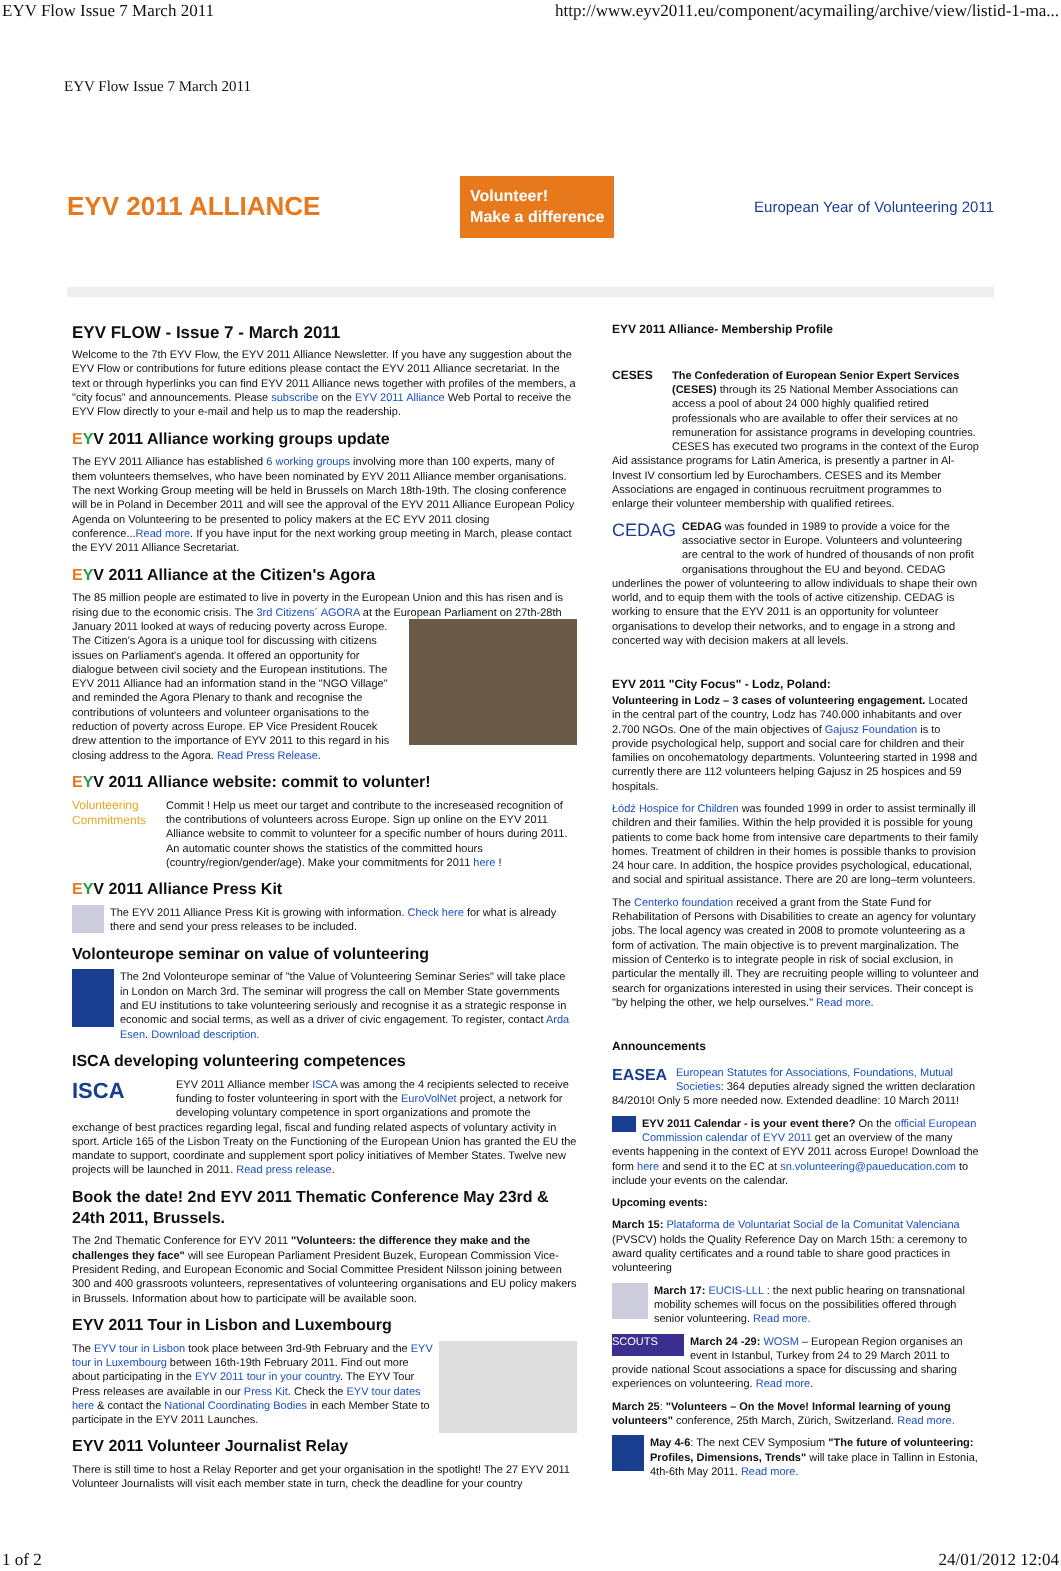EYV Flow Issue 7 March 2011 http://www.eyv2011.eu/component/acymailing/archive/view/listid-1-ma...
EYV Flow Issue 7 March 2011
EYV 2011 ALLIANCE Volunteer!
Make a difference European Year of Volunteering 2011
EYV FLOW - Issue 7 - March 2011
Welcome to the 7th EYV Flow, the EYV 2011 Alliance Newsletter. If you have any suggestion about the EYV Flow or contributions for future editions please contact the EYV 2011 Alliance secretariat. In the text or through hyperlinks you can find EYV 2011 Alliance news together with profiles of the members, a "city focus" and announcements. Please subscribe on the EYV 2011 Alliance Web Portal to receive the EYV Flow directly to your e-mail and help us to map the readership.
EYV 2011 Alliance working groups update
The EYV 2011 Alliance has established 6 working groups involving more than 100 experts, many of them volunteers themselves, who have been nominated by EYV 2011 Alliance member organisations. The next Working Group meeting will be held in Brussels on March 18th-19th. The closing conference will be in Poland in December 2011 and will see the approval of the EYV 2011 Alliance European Policy Agenda on Volunteering to be presented to policy makers at the EC EYV 2011 closing conference...Read more. If you have input for the next working group meeting in March, please contact the EYV 2011 Alliance Secretariat.
EYV 2011 Alliance at the Citizen's Agora
The 85 million people are estimated to live in poverty in the European Union and this has risen and is rising due to the economic crisis. The 3rd Citizens´ AGORA at the European Parliament on 27th-28th January 2011 looked at ways of reducing poverty across Europe. The Citizen's Agora is a unique tool for discussing with citizens issues on Parliament's agenda. It offered an opportunity for dialogue between civil society and the European institutions. The EYV 2011 Alliance had an information stand in the "NGO Village" and reminded the Agora Plenary to thank and recognise the contributions of volunteers and volunteer organisations to the reduction of poverty across Europe. EP Vice President Roucek drew attention to the importance of EYV 2011 to this regard in his closing address to the Agora. Read Press Release.
EYV 2011 Alliance website: commit to volunter!
Volunteering Commitments Commit ! Help us meet our target and contribute to the increseased recognition of the contributions of volunteers across Europe. Sign up online on the EYV 2011 Alliance website to commit to volunteer for a specific number of hours during 2011. An automatic counter shows the statistics of the committed hours (country/region/gender/age). Make your commitments for 2011 here !
EYV 2011 Alliance Press Kit
The EYV 2011 Alliance Press Kit is growing with information. Check here for what is already there and send your press releases to be included.
Volonteurope seminar on value of volunteering
The 2nd Volonteurope seminar of "the Value of Volunteering Seminar Series" will take place in London on March 3rd. The seminar will progress the call on Member State governments and EU institutions to take volunteering seriously and recognise it as a strategic response in economic and social terms, as well as a driver of civic engagement. To register, contact Arda Esen. Download description.
ISCA developing volunteering competences
ISCA EYV 2011 Alliance member ISCA was among the 4 recipients selected to receive funding to foster volunteering in sport with the EuroVolNet project, a network for developing voluntary competence in sport organizations and promote the exchange of best practices regarding legal, fiscal and funding related aspects of voluntary activity in sport. Article 165 of the Lisbon Treaty on the Functioning of the European Union has granted the EU the mandate to support, coordinate and supplement sport policy initiatives of Member States. Twelve new projects will be launched in 2011. Read press release.
Book the date! 2nd EYV 2011 Thematic Conference May 23rd & 24th 2011, Brussels.
The 2nd Thematic Conference for EYV 2011 "Volunteers: the difference they make and the challenges they face" will see European Parliament President Buzek, European Commission Vice-President Reding, and European Economic and Social Committee President Nilsson joining between 300 and 400 grassroots volunteers, representatives of volunteering organisations and EU policy makers in Brussels. Information about how to participate will be available soon.
EYV 2011 Tour in Lisbon and Luxembourg
The EYV tour in Lisbon took place between 3rd-9th February and the EYV tour in Luxembourg between 16th-19th February 2011. Find out more about participating in the EYV 2011 tour in your country. The EYV Tour Press releases are available in our Press Kit. Check the EYV tour dates here & contact the National Coordinating Bodies in each Member State to participate in the EYV 2011 Launches.
EYV 2011 Volunteer Journalist Relay
There is still time to host a Relay Reporter and get your organisation in the spotlight! The 27 EYV 2011 Volunteer Journalists will visit each member state in turn, check the deadline for your country
EYV 2011 Alliance- Membership Profile
CESES The Confederation of European Senior Expert Services (CESES) through its 25 National Member Associations can access a pool of about 24 000 highly qualified retired professionals who are available to offer their services at no remuneration for assistance programs in developing countries. CESES has executed two programs in the context of the Europ Aid assistance programs for Latin America, is presently a partner in Al-Invest IV consortium led by Eurochambers. CESES and its Member Associations are engaged in continuous recruitment programmes to enlarge their volunteer membership with qualified retirees.
CEDAG CEDAG was founded in 1989 to provide a voice for the associative sector in Europe. Volunteers and volunteering are central to the work of hundred of thousands of non profit organisations throughout the EU and beyond. CEDAG underlines the power of volunteering to allow individuals to shape their own world, and to equip them with the tools of active citizenship. CEDAG is working to ensure that the EYV 2011 is an opportunity for volunteer organisations to develop their networks, and to engage in a strong and concerted way with decision makers at all levels.
EYV 2011 "City Focus" - Lodz, Poland:
Volunteering in Lodz – 3 cases of volunteering engagement. Located in the central part of the country, Lodz has 740.000 inhabitants and over 2.700 NGOs. One of the main objectives of Gajusz Foundation is to provide psychological help, support and social care for children and their families on oncohematology departments. Volunteering started in 1998 and currently there are 112 volunteers helping Gajusz in 25 hospices and 59 hospitals.
Łódź Hospice for Children was founded 1999 in order to assist terminally ill children and their families. Within the help provided it is possible for young patients to come back home from intensive care departments to their family homes. Treatment of children in their homes is possible thanks to provision 24 hour care. In addition, the hospice provides psychological, educational, and social and spiritual assistance. There are 20 are long–term volunteers.
The Centerko foundation received a grant from the State Fund for Rehabilitation of Persons with Disabilities to create an agency for voluntary jobs. The local agency was created in 2008 to promote volunteering as a form of activation. The main objective is to prevent marginalization. The mission of Centerko is to integrate people in risk of social exclusion, in particular the mentally ill. They are recruiting people willing to volunteer and search for organizations interested in using their services. Their concept is "by helping the other, we help ourselves." Read more.
Announcements
EASEA European Statutes for Associations, Foundations, Mutual Societies: 364 deputies already signed the written declaration 84/2010! Only 5 more needed now. Extended deadline: 10 March 2011!
EYV 2011 Calendar - is your event there? On the official European Commission calendar of EYV 2011 get an overview of the many events happening in the context of EYV 2011 across Europe! Download the form here and send it to the EC at sn.volunteering@paueducation.com to include your events on the calendar.
Upcoming events:
March 15: Plataforma de Voluntariat Social de la Comunitat Valenciana (PVSCV) holds the Quality Reference Day on March 15th: a ceremony to award quality certificates and a round table to share good practices in volunteering
March 17: EUCIS-LLL : the next public hearing on transnational mobility schemes will focus on the possibilities offered through senior volunteering. Read more.
SCOUTS March 24 -29: WOSM – European Region organises an event in Istanbul, Turkey from 24 to 29 March 2011 to provide national Scout associations a space for discussing and sharing experiences on volunteering. Read more.
March 25: "Volunteers – On the Move! Informal learning of young volunteers" conference, 25th March, Zürich, Switzerland. Read more.
May 4-6: The next CEV Symposium "The future of volunteering: Profiles, Dimensions, Trends" will take place in Tallinn in Estonia, 4th-6th May 2011. Read more.
1 of 2 24/01/2012 12:04